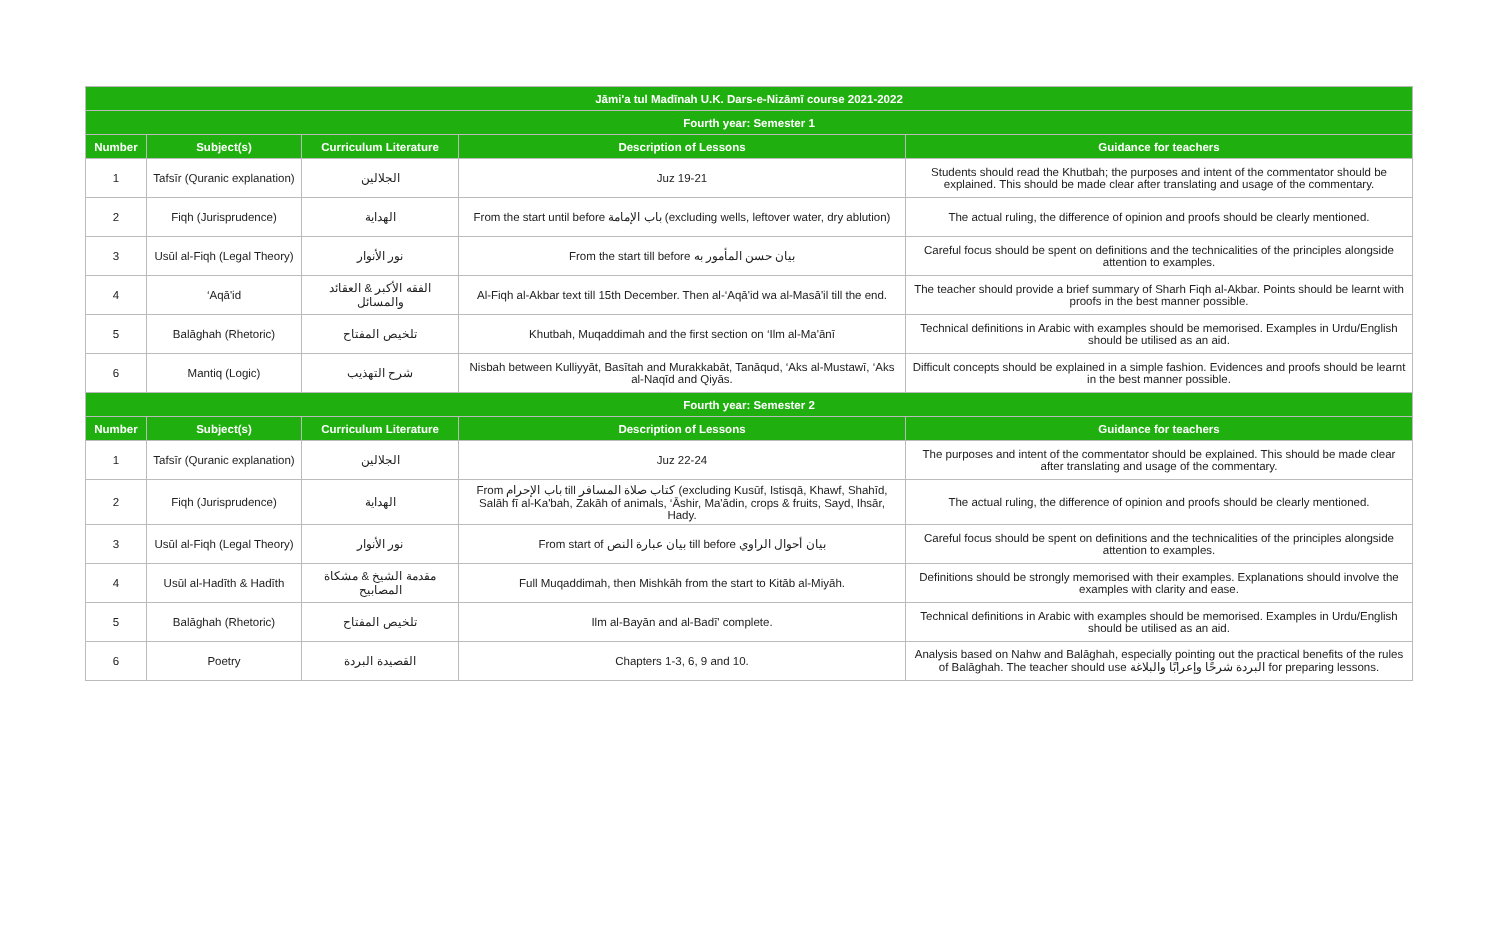| Jāmi'a tul Madīnah U.K. Dars-e-Nizāmī course 2021-2022 | | | | |
| --- | --- | --- | --- | --- |
| Fourth year: Semester 1 | | | | |
| Number | Subject(s) | Curriculum Literature | Description of Lessons | Guidance for teachers |
| 1 | Tafsīr (Quranic explanation) | الجلالين | Juz 19-21 | Students should read the Khutbah; the purposes and intent of the commentator should be explained. This should be made clear after translating and usage of the commentary. |
| 2 | Fiqh (Jurisprudence) | الهداية | From the start until before باب الإمامة (excluding wells, leftover water, dry ablution) | The actual ruling, the difference of opinion and proofs should be clearly mentioned. |
| 3 | Usūl al-Fiqh (Legal Theory) | نور الأنوار | From the start till before بيان حسن المأمور به | Careful focus should be spent on definitions and the technicalities of the principles alongside attention to examples. |
| 4 | ‘Aqā'id | الفقه الأكبر & العقائد والمسائل | Al-Fiqh al-Akbar text till 15th December. Then al-‘Aqā'id wa al-Masā'il till the end. | The teacher should provide a brief summary of Sharh Fiqh al-Akbar. Points should be learnt with proofs in the best manner possible. |
| 5 | Balāghah (Rhetoric) | تلخيص المفتاح | Khutbah, Muqaddimah and the first section on ‘Ilm al-Ma'ānī | Technical definitions in Arabic with examples should be memorised. Examples in Urdu/English should be utilised as an aid. |
| 6 | Mantiq (Logic) | شرح التهذيب | Nisbah between Kulliyyāt, Basītah and Murakkabāt, Tanāqud, ‘Aks al-Mustawī, ‘Aks al-Naqīd and Qiyās. | Difficult concepts should be explained in a simple fashion. Evidences and proofs should be learnt in the best manner possible. |
| Fourth year: Semester 2 | | | | |
| Number | Subject(s) | Curriculum Literature | Description of Lessons | Guidance for teachers |
| 1 | Tafsīr (Quranic explanation) | الجلالين | Juz 22-24 | The purposes and intent of the commentator should be explained. This should be made clear after translating and usage of the commentary. |
| 2 | Fiqh (Jurisprudence) | الهداية | From باب الإحرام till كتاب صلاة المسافر (excluding Kusūf, Istisqā, Khawf, Shahīd, Salāh fī al-Ka'bah, Zakāh of animals, ‘Āshir, Ma'ādin, crops & fruits, Sayd, Ihsār, Hady. | The actual ruling, the difference of opinion and proofs should be clearly mentioned. |
| 3 | Usūl al-Fiqh (Legal Theory) | نور الأنوار | From start of بيان عبارة النص till before بيان أحوال الراوي | Careful focus should be spent on definitions and the technicalities of the principles alongside attention to examples. |
| 4 | Usūl al-Hadīth & Hadīth | مقدمة الشيخ & مشكاة المصابيح | Full Muqaddimah, then Mishkāh from the start to Kitāb al-Miyāh. | Definitions should be strongly memorised with their examples. Explanations should involve the examples with clarity and ease. |
| 5 | Balāghah (Rhetoric) | تلخيص المفتاح | Ilm al-Bayān and al-Badī' complete. | Technical definitions in Arabic with examples should be memorised. Examples in Urdu/English should be utilised as an aid. |
| 6 | Poetry | القصيدة البردة | Chapters 1-3, 6, 9 and 10. | Analysis based on Nahw and Balāghah, especially pointing out the practical benefits of the rules of Balāghah. The teacher should use البردة شرحًا وإعرابًا والبلاغة for preparing lessons. |